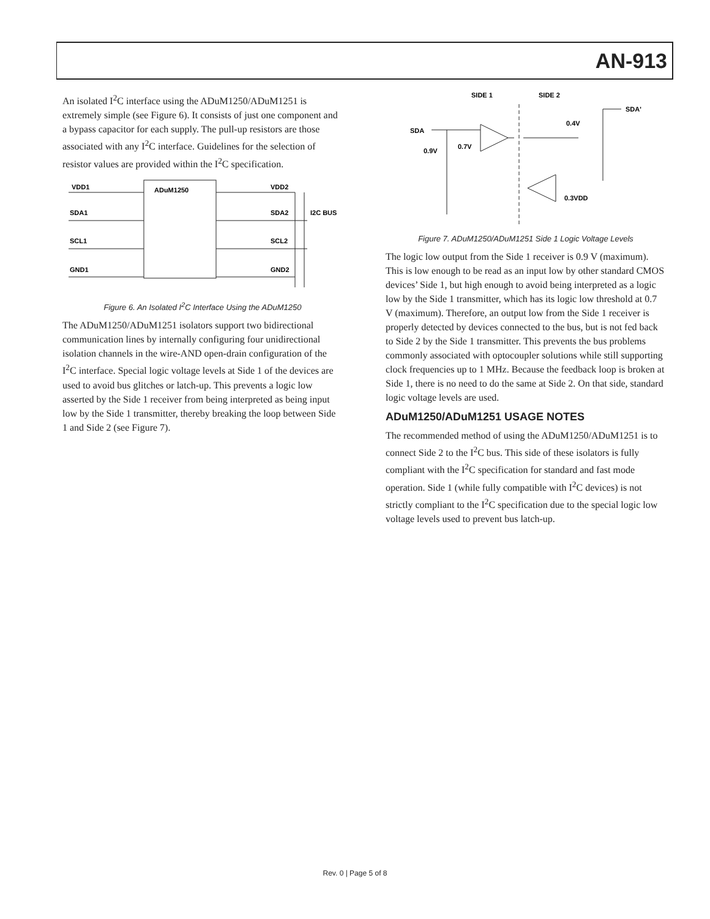AN-913
An isolated I<sup>2</sup>C interface using the ADuM1250/ADuM1251 is extremely simple (see Figure 6). It consists of just one component and a bypass capacitor for each supply. The pull-up resistors are those associated with any I<sup>2</sup>C interface. Guidelines for the selection of resistor values are provided within the I<sup>2</sup>C specification.
ADuM1250
VDD1
VDD2
SDA1
SDA2
SCL1
SCL2
GND1
GND2
I2C BUS
Figure 6. An Isolated I<sup>2</sup>C Interface Using the ADuM1250
The ADuM1250/ADuM1251 isolators support two bidirectional communication lines by internally configuring four unidirectional isolation channels in the wire-AND open-drain configuration of the I<sup>2</sup>C interface. Special logic voltage levels at Side 1 of the devices are used to avoid bus glitches or latch-up. This prevents a logic low asserted by the Side 1 receiver from being interpreted as being input low by the Side 1 transmitter, thereby breaking the loop between Side 1 and Side 2 (see Figure 7).
SIDE 1
SIDE 2
SDA'
SDA
0.4V
0.9V
0.7V
0.3VDD
Figure 7. ADuM1250/ADuM1251 Side 1 Logic Voltage Levels
The logic low output from the Side 1 receiver is 0.9 V (maximum). This is low enough to be read as an input low by other standard CMOS devices’ Side 1, but high enough to avoid being interpreted as a logic low by the Side 1 transmitter, which has its logic low threshold at 0.7 V (maximum). Therefore, an output low from the Side 1 receiver is properly detected by devices connected to the bus, but is not fed back to Side 2 by the Side 1 transmitter. This prevents the bus problems commonly associated with optocoupler solutions while still supporting clock frequencies up to 1 MHz. Because the feedback loop is broken at Side 1, there is no need to do the same at Side 2. On that side, standard logic voltage levels are used.
ADuM1250/ADuM1251 USAGE NOTES
The recommended method of using the ADuM1250/ADuM1251 is to connect Side 2 to the I<sup>2</sup>C bus. This side of these isolators is fully compliant with the I<sup>2</sup>C specification for standard and fast mode operation. Side 1 (while fully compatible with I<sup>2</sup>C devices) is not strictly compliant to the I<sup>2</sup>C specification due to the special logic low voltage levels used to prevent bus latch-up.
Rev. 0 | Page 5 of 8